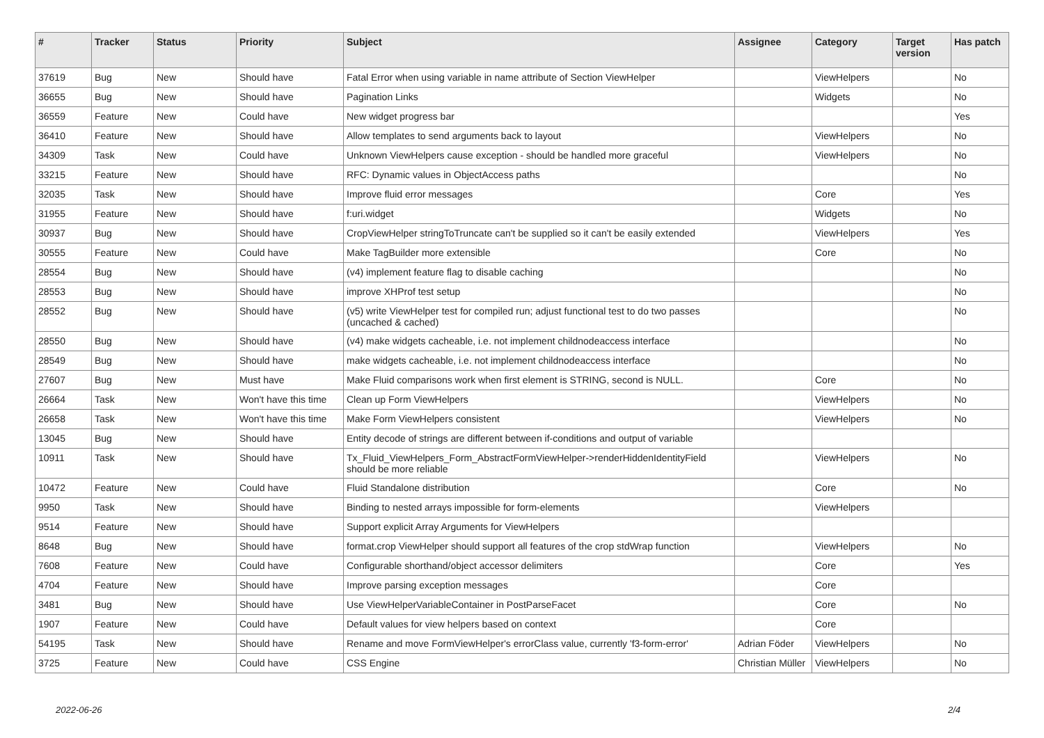| # | Tracker | Status | Priority | Subject | Assignee | Category | Target version | Has patch |
| --- | --- | --- | --- | --- | --- | --- | --- | --- |
| 37619 | Bug | New | Should have | Fatal Error when using variable in name attribute of Section ViewHelper | | ViewHelpers | | No |
| 36655 | Bug | New | Should have | Pagination Links | | Widgets | | No |
| 36559 | Feature | New | Could have | New widget progress bar | | | | Yes |
| 36410 | Feature | New | Should have | Allow templates to send arguments back to layout | | ViewHelpers | | No |
| 34309 | Task | New | Could have | Unknown ViewHelpers cause exception - should be handled more graceful | | ViewHelpers | | No |
| 33215 | Feature | New | Should have | RFC: Dynamic values in ObjectAccess paths | | | | No |
| 32035 | Task | New | Should have | Improve fluid error messages | | Core | | Yes |
| 31955 | Feature | New | Should have | f:uri.widget | | Widgets | | No |
| 30937 | Bug | New | Should have | CropViewHelper stringToTruncate can't be supplied so it can't be easily extended | | ViewHelpers | | Yes |
| 30555 | Feature | New | Could have | Make TagBuilder more extensible | | Core | | No |
| 28554 | Bug | New | Should have | (v4) implement feature flag to disable caching | | | | No |
| 28553 | Bug | New | Should have | improve XHProf test setup | | | | No |
| 28552 | Bug | New | Should have | (v5) write ViewHelper test for compiled run; adjust functional test to do two passes (uncached & cached) | | | | No |
| 28550 | Bug | New | Should have | (v4) make widgets cacheable, i.e. not implement childnodeaccess interface | | | | No |
| 28549 | Bug | New | Should have | make widgets cacheable, i.e. not implement childnodeaccess interface | | | | No |
| 27607 | Bug | New | Must have | Make Fluid comparisons work when first element is STRING, second is NULL. | | Core | | No |
| 26664 | Task | New | Won't have this time | Clean up Form ViewHelpers | | ViewHelpers | | No |
| 26658 | Task | New | Won't have this time | Make Form ViewHelpers consistent | | ViewHelpers | | No |
| 13045 | Bug | New | Should have | Entity decode of strings are different between if-conditions and output of variable | | | | |
| 10911 | Task | New | Should have | Tx_Fluid_ViewHelpers_Form_AbstractFormViewHelper->renderHiddenIdentityField should be more reliable | | ViewHelpers | | No |
| 10472 | Feature | New | Could have | Fluid Standalone distribution | | Core | | No |
| 9950 | Task | New | Should have | Binding to nested arrays impossible for form-elements | | ViewHelpers | | |
| 9514 | Feature | New | Should have | Support explicit Array Arguments for ViewHelpers | | | | |
| 8648 | Bug | New | Should have | format.crop ViewHelper should support all features of the crop stdWrap function | | ViewHelpers | | No |
| 7608 | Feature | New | Could have | Configurable shorthand/object accessor delimiters | | Core | | Yes |
| 4704 | Feature | New | Should have | Improve parsing exception messages | | Core | | |
| 3481 | Bug | New | Should have | Use ViewHelperVariableContainer in PostParseFacet | | Core | | No |
| 1907 | Feature | New | Could have | Default values for view helpers based on context | | Core | | |
| 54195 | Task | New | Should have | Rename and move FormViewHelper's errorClass value, currently 'f3-form-error' | Adrian Föder | ViewHelpers | | No |
| 3725 | Feature | New | Could have | CSS Engine | Christian Müller | ViewHelpers | | No |
2022-06-26 2/4